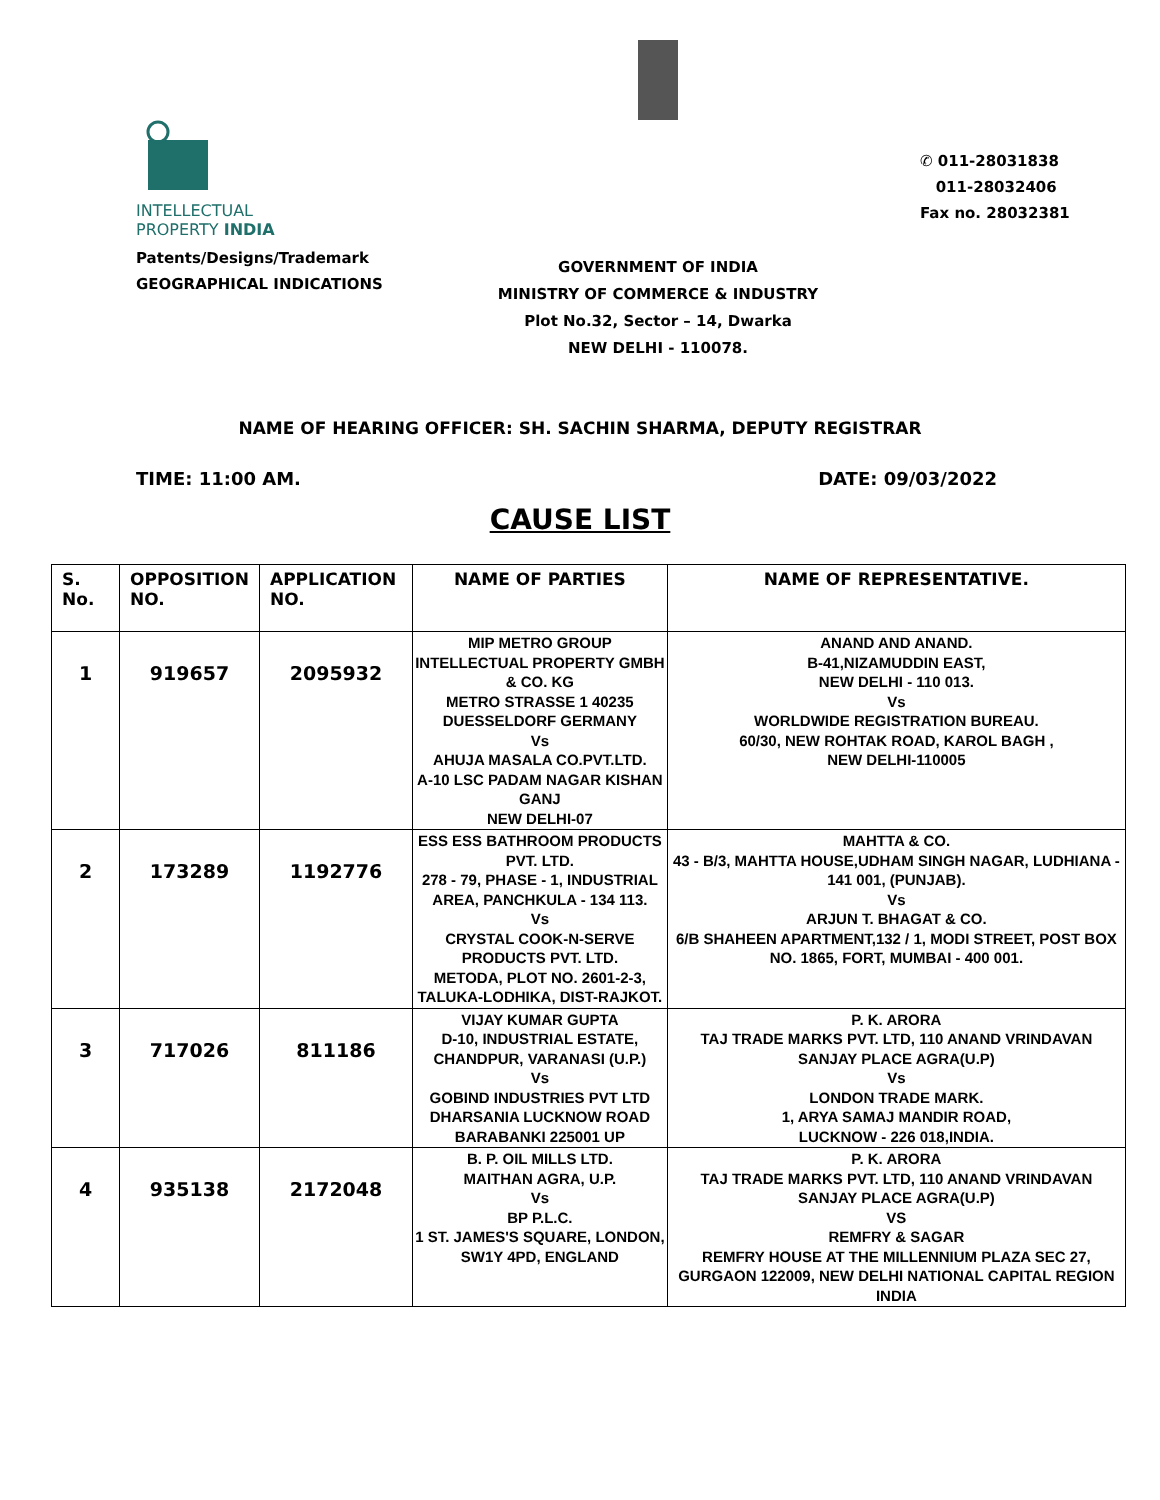INTELLECTUAL
PROPERTY INDIA
Patents/Designs/Trademark
GEOGRAPHICAL INDICATIONS
GOVERNMENT OF INDIA
MINISTRY OF COMMERCE & INDUSTRY
Plot No.32, Sector – 14, Dwarka
NEW DELHI - 110078.
✆ 011-28031838
011-28032406
Fax no. 28032381
NAME OF HEARING OFFICER: SH. SACHIN SHARMA, DEPUTY REGISTRAR
TIME: 11:00 AM. DATE: 09/03/2022
CAUSE LIST
| S. No. | OPPOSITION NO. | APPLICATION NO. | NAME OF PARTIES | NAME OF REPRESENTATIVE. |
| --- | --- | --- | --- | --- |
| 1 | 919657 | 2095932 | MIP METRO GROUP INTELLECTUAL PROPERTY GMBH & CO. KG METRO STRASSE 1 40235 DUESSELDORF GERMANY Vs AHUJA MASALA CO.PVT.LTD. A-10 LSC PADAM NAGAR KISHAN GANJ NEW DELHI-07 | ANAND AND ANAND. B-41,NIZAMUDDIN EAST, NEW DELHI - 110 013. Vs WORLDWIDE REGISTRATION BUREAU. 60/30, NEW ROHTAK ROAD, KAROL BAGH , NEW DELHI-110005 |
| 2 | 173289 | 1192776 | ESS ESS BATHROOM PRODUCTS PVT. LTD. 278 - 79, PHASE - 1, INDUSTRIAL AREA, PANCHKULA - 134 113. Vs CRYSTAL COOK-N-SERVE PRODUCTS PVT. LTD. METODA, PLOT NO. 2601-2-3, TALUKA-LODHIKA, DIST-RAJKOT. | MAHTTA & CO. 43 - B/3, MAHTTA HOUSE,UDHAM SINGH NAGAR, LUDHIANA - 141 001, (PUNJAB). Vs ARJUN T. BHAGAT & CO. 6/B SHAHEEN APARTMENT,132 / 1, MODI STREET, POST BOX NO. 1865, FORT, MUMBAI - 400 001. |
| 3 | 717026 | 811186 | VIJAY KUMAR GUPTA D-10, INDUSTRIAL ESTATE, CHANDPUR, VARANASI (U.P.) Vs GOBIND INDUSTRIES PVT LTD DHARSANIA LUCKNOW ROAD BARABANKI 225001 UP | P. K. ARORA TAJ TRADE MARKS PVT. LTD, 110 ANAND VRINDAVAN SANJAY PLACE AGRA(U.P) Vs LONDON TRADE MARK. 1, ARYA SAMAJ MANDIR ROAD, LUCKNOW - 226 018,INDIA. |
| 4 | 935138 | 2172048 | B. P. OIL MILLS LTD. MAITHAN AGRA, U.P. Vs BP P.L.C. 1 ST. JAMES'S SQUARE, LONDON, SW1Y 4PD, ENGLAND | P. K. ARORA TAJ TRADE MARKS PVT. LTD, 110 ANAND VRINDAVAN SANJAY PLACE AGRA(U.P) VS REMFRY & SAGAR REMFRY HOUSE AT THE MILLENNIUM PLAZA SEC 27, GURGAON 122009, NEW DELHI NATIONAL CAPITAL REGION INDIA |